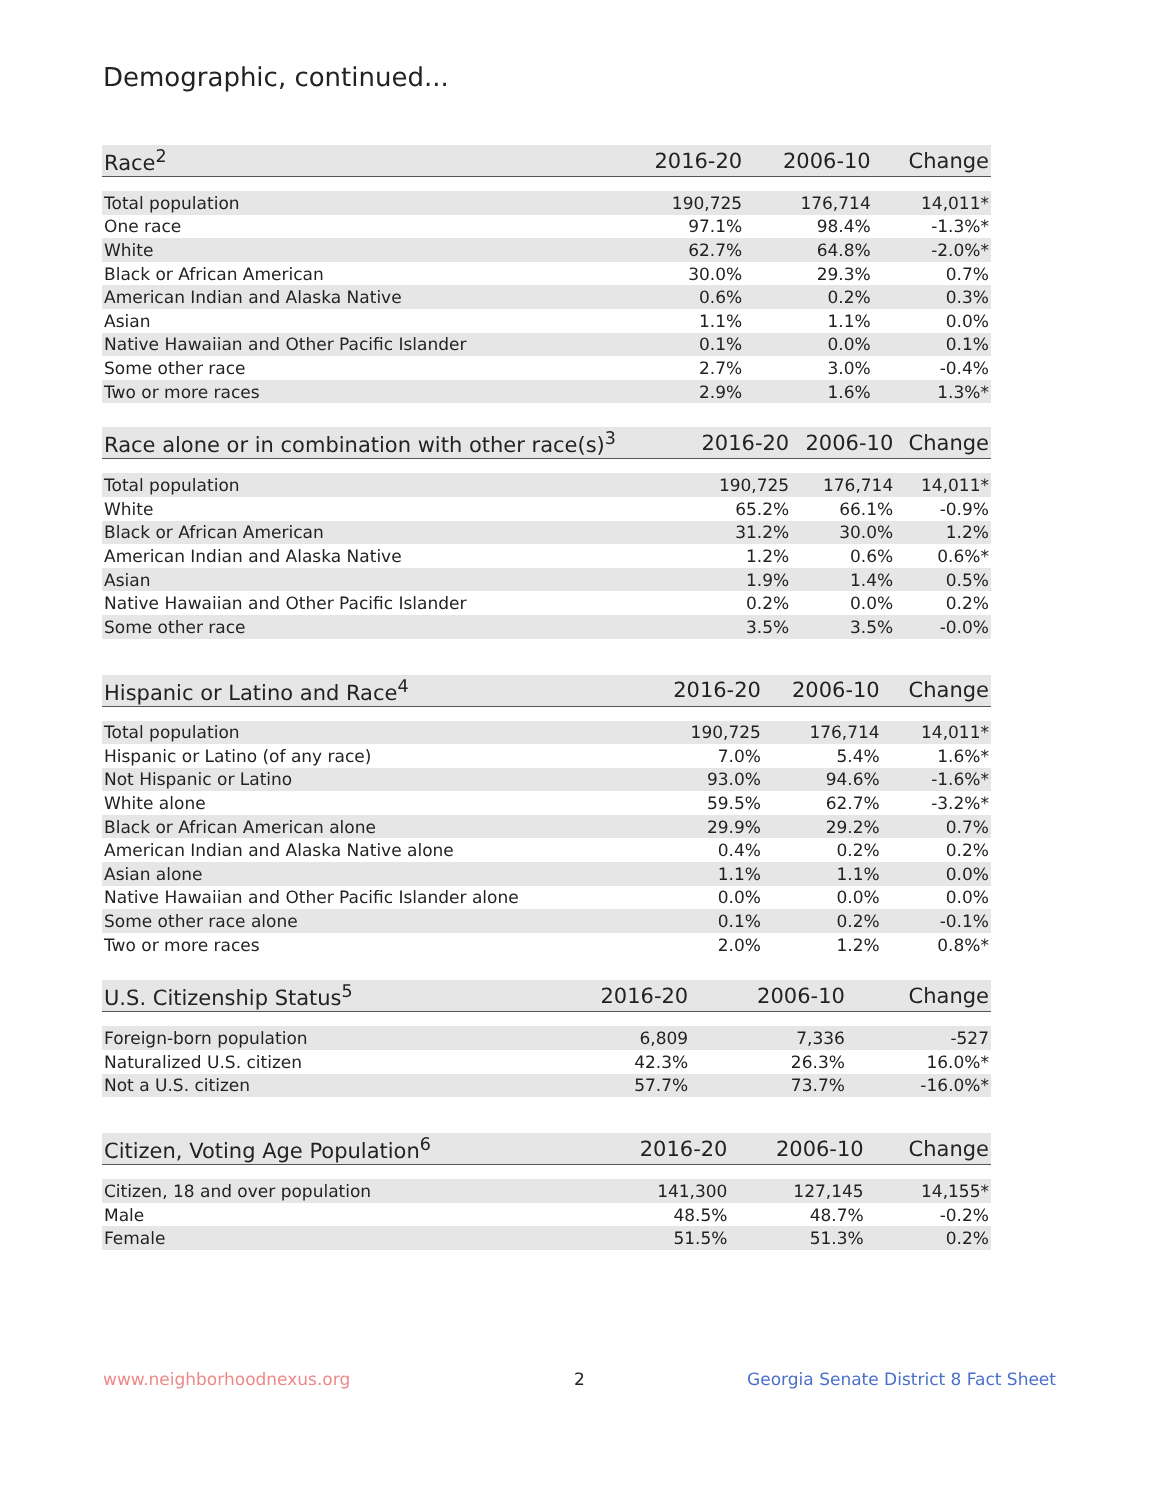Demographic, continued...
| Race<sup>2</sup> | 2016-20 | 2006-10 | Change |
| --- | --- | --- | --- |
| Total population | 190,725 | 176,714 | 14,011* |
| One race | 97.1% | 98.4% | -1.3%* |
| White | 62.7% | 64.8% | -2.0%* |
| Black or African American | 30.0% | 29.3% | 0.7% |
| American Indian and Alaska Native | 0.6% | 0.2% | 0.3% |
| Asian | 1.1% | 1.1% | 0.0% |
| Native Hawaiian and Other Pacific Islander | 0.1% | 0.0% | 0.1% |
| Some other race | 2.7% | 3.0% | -0.4% |
| Two or more races | 2.9% | 1.6% | 1.3%* |
| Race alone or in combination with other race(s)<sup>3</sup> | 2016-20 | 2006-10 | Change |
| --- | --- | --- | --- |
| Total population | 190,725 | 176,714 | 14,011* |
| White | 65.2% | 66.1% | -0.9% |
| Black or African American | 31.2% | 30.0% | 1.2% |
| American Indian and Alaska Native | 1.2% | 0.6% | 0.6%* |
| Asian | 1.9% | 1.4% | 0.5% |
| Native Hawaiian and Other Pacific Islander | 0.2% | 0.0% | 0.2% |
| Some other race | 3.5% | 3.5% | -0.0% |
| Hispanic or Latino and Race<sup>4</sup> | 2016-20 | 2006-10 | Change |
| --- | --- | --- | --- |
| Total population | 190,725 | 176,714 | 14,011* |
| Hispanic or Latino (of any race) | 7.0% | 5.4% | 1.6%* |
| Not Hispanic or Latino | 93.0% | 94.6% | -1.6%* |
| White alone | 59.5% | 62.7% | -3.2%* |
| Black or African American alone | 29.9% | 29.2% | 0.7% |
| American Indian and Alaska Native alone | 0.4% | 0.2% | 0.2% |
| Asian alone | 1.1% | 1.1% | 0.0% |
| Native Hawaiian and Other Pacific Islander alone | 0.0% | 0.0% | 0.0% |
| Some other race alone | 0.1% | 0.2% | -0.1% |
| Two or more races | 2.0% | 1.2% | 0.8%* |
| U.S. Citizenship Status<sup>5</sup> | 2016-20 | 2006-10 | Change |
| --- | --- | --- | --- |
| Foreign-born population | 6,809 | 7,336 | -527 |
| Naturalized U.S. citizen | 42.3% | 26.3% | 16.0%* |
| Not a U.S. citizen | 57.7% | 73.7% | -16.0%* |
| Citizen, Voting Age Population<sup>6</sup> | 2016-20 | 2006-10 | Change |
| --- | --- | --- | --- |
| Citizen, 18 and over population | 141,300 | 127,145 | 14,155* |
| Male | 48.5% | 48.7% | -0.2% |
| Female | 51.5% | 51.3% | 0.2% |
www.neighborhoodnexus.org 2
Georgia Senate District 8 Fact Sheet